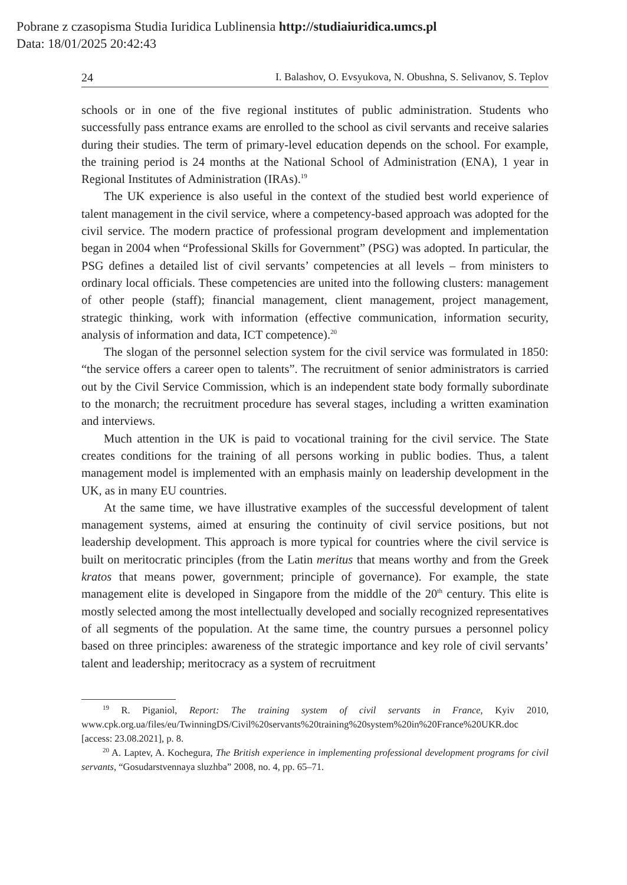Pobrane z czasopisma Studia Iuridica Lublinensia http://studiaiuridica.umcs.pl
Data: 18/01/2025 20:42:43
24 I. Balashov, O. Evsyukova, N. Obushna, S. Selivanov, S. Teplov
schools or in one of the five regional institutes of public administration. Students who successfully pass entrance exams are enrolled to the school as civil servants and receive salaries during their studies. The term of primary-level education depends on the school. For example, the training period is 24 months at the National School of Administration (ENA), 1 year in Regional Institutes of Administration (IRAs).<sup>19</sup>
The UK experience is also useful in the context of the studied best world experience of talent management in the civil service, where a competency-based approach was adopted for the civil service. The modern practice of professional program development and implementation began in 2004 when “Professional Skills for Government” (PSG) was adopted. In particular, the PSG defines a detailed list of civil servants’ competencies at all levels – from ministers to ordinary local officials. These competencies are united into the following clusters: management of other people (staff); financial management, client management, project management, strategic thinking, work with information (effective communication, information security, analysis of information and data, ICT competence).<sup>20</sup>
The slogan of the personnel selection system for the civil service was formulated in 1850: “the service offers a career open to talents”. The recruitment of senior administrators is carried out by the Civil Service Commission, which is an independent state body formally subordinate to the monarch; the recruitment procedure has several stages, including a written examination and interviews.
Much attention in the UK is paid to vocational training for the civil service. The State creates conditions for the training of all persons working in public bodies. Thus, a talent management model is implemented with an emphasis mainly on leadership development in the UK, as in many EU countries.
At the same time, we have illustrative examples of the successful development of talent management systems, aimed at ensuring the continuity of civil service positions, but not leadership development. This approach is more typical for countries where the civil service is built on meritocratic principles (from the Latin meritus that means worthy and from the Greek kratos that means power, government; principle of governance). For example, the state management elite is developed in Singapore from the middle of the 20<sup>th</sup> century. This elite is mostly selected among the most intellectually developed and socially recognized representatives of all segments of the population. At the same time, the country pursues a personnel policy based on three principles: awareness of the strategic importance and key role of civil servants’ talent and leadership; meritocracy as a system of recruitment
<sup>19</sup> R. Piganiol, Report: The training system of civil servants in France, Kyiv 2010, www.cpk.org.ua/files/eu/TwinningDS/Civil%20servants%20training%20system%20in%20France%20UKR.doc [access: 23.08.2021], p. 8.
<sup>20</sup> A. Laptev, A. Kochegura, The British experience in implementing professional development programs for civil servants, “Gosudarstvennaya sluzhba” 2008, no. 4, pp. 65–71.